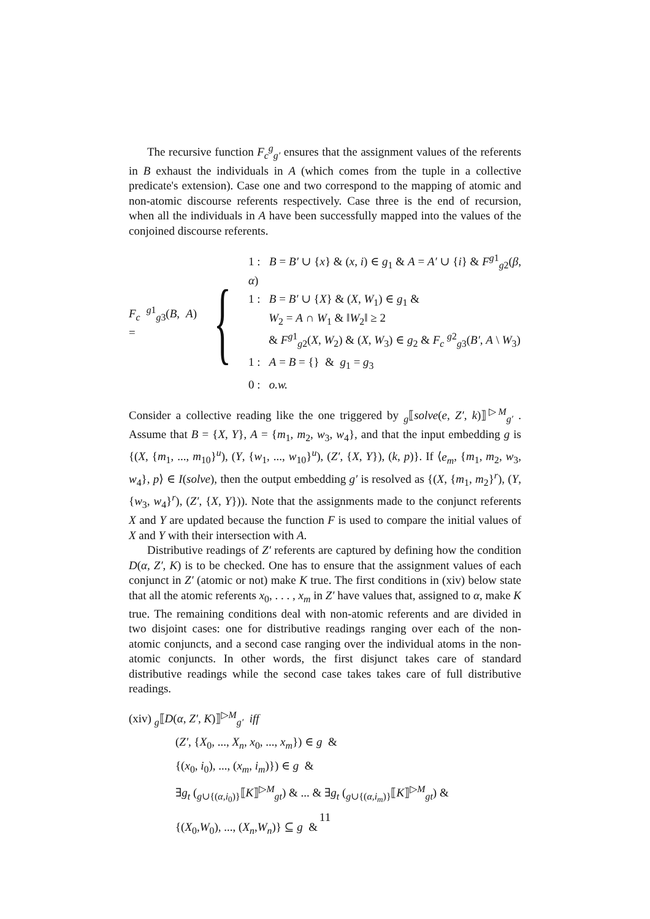The recursive function F<sub>c</sub><sup>g</sup><sub>g′</sub> ensures that the assignment values of the referents in B exhaust the individuals in A (which comes from the tuple in a collective predicate's extension). Case one and two correspond to the mapping of atomic and non-atomic discourse referents respectively. Case three is the end of recursion, when all the individuals in A have been successfully mapped into the values of the conjoined discourse referents.
F<sub>c</sub> <sup>g1</sup><sub>g3</sub>(B, A) =
{
1 : B = B′ ∪ {x} & (x, i) ∈ g<sub>1</sub> & A = A′ ∪ {i} & F<sup>g1</sup><sub>g2</sub>(β, α)
1 : B = B′ ∪ {X} & (X, W<sub>1</sub>) ∈ g<sub>1</sub> &
W<sub>2</sub> = A ∩ W<sub>1</sub> & ‖W<sub>2</sub>‖ ≥ 2
& F<sup>g1</sup><sub>g2</sub>(X, W<sub>2</sub>) & (X, W<sub>3</sub>) ∈ g<sub>2</sub> & F<sub>c</sub> <sup>g2</sup><sub>g3</sub>(B′, A \ W<sub>3</sub>)
1 : A = B = {} & g<sub>1</sub> = g<sub>3</sub>
0 : o.w.
Consider a collective reading like the one triggered by <sub>g</sub>⟦solve(e, Z′, k)⟧<sup>▷M</sup><sub>g′</sub> . Assume that B = {X, Y}, A = {m<sub>1</sub>, m<sub>2</sub>, w<sub>3</sub>, w<sub>4</sub>}, and that the input embedding g is {(X, {m<sub>1</sub>, ..., m<sub>10</sub>}<sup>u</sup>), (Y, {w<sub>1</sub>, ..., w<sub>10</sub>}<sup>u</sup>), (Z′, {X, Y}), (k, p)}. If ⟨e<sub>m</sub>, {m<sub>1</sub>, m<sub>2</sub>, w<sub>3</sub>, w<sub>4</sub>}, p⟩ ∈ I(solve), then the output embedding g′ is resolved as {(X, {m<sub>1</sub>, m<sub>2</sub>}<sup>r</sup>), (Y, {w<sub>3</sub>, w<sub>4</sub>}<sup>r</sup>), (Z′, {X, Y})). Note that the assignments made to the conjunct referents X and Y are updated because the function F is used to compare the initial values of X and Y with their intersection with A.
Distributive readings of Z′ referents are captured by defining how the condition D(α, Z′, K) is to be checked. One has to ensure that the assignment values of each conjunct in Z′ (atomic or not) make K true. The first conditions in (xiv) below state that all the atomic referents x<sub>0</sub>, . . . , x<sub>m</sub> in Z′ have values that, assigned to α, make K true. The remaining conditions deal with non-atomic referents and are divided in two disjoint cases: one for distributive readings ranging over each of the non-atomic conjuncts, and a second case ranging over the individual atoms in the non-atomic conjuncts. In other words, the first disjunct takes care of standard distributive readings while the second case takes takes care of full distributive readings.
(xiv) <sub>g</sub>⟦D(α, Z′, K)⟧<sup>▷M</sup><sub>g′</sub> iff
(Z′, {X<sub>0</sub>, ..., X<sub>n</sub>, x<sub>0</sub>, ..., x<sub>m</sub>}) ∈ g &
{(x<sub>0</sub>, i<sub>0</sub>), ..., (x<sub>m</sub>, i<sub>m</sub>)}) ∈ g &
∃g<sub>t</sub> (<sub>g∪{(α,i<sub>0</sub>)}</sub>⟦K⟧<sup>▷M</sup><sub>gt</sub>) & ... & ∃g<sub>t</sub> (<sub>g∪{(α,i<sub>m</sub>)}</sub>⟦K⟧<sup>▷M</sup><sub>gt</sub>) &
{(X<sub>0</sub>,W<sub>0</sub>), ..., (X<sub>n</sub>,W<sub>n</sub>)} ⊆ g &
11